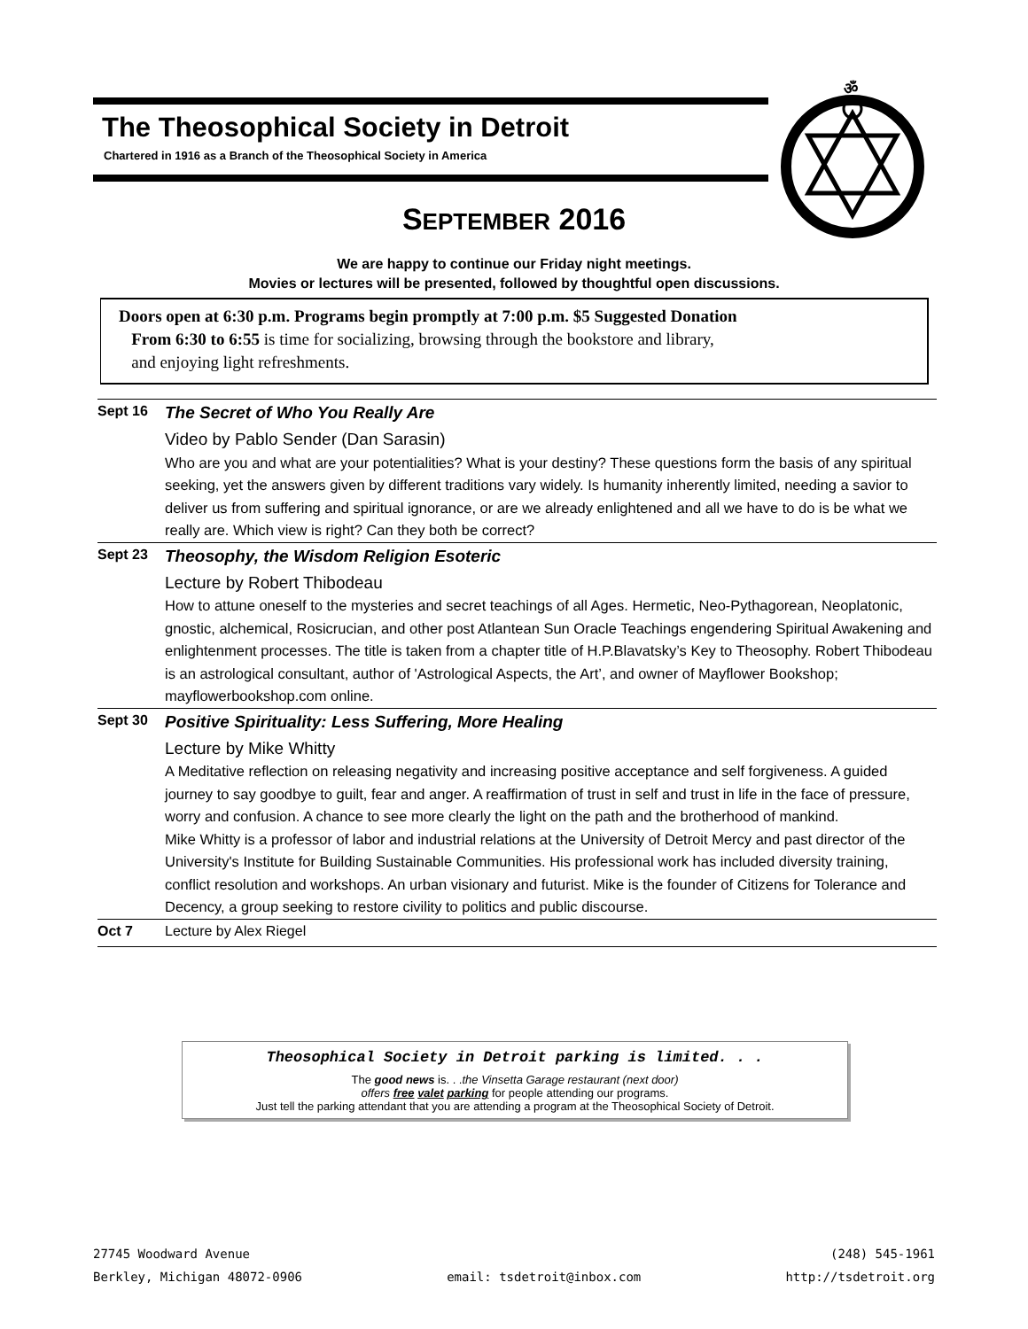The Theosophical Society in Detroit
Chartered in 1916 as a Branch of the Theosophical Society in America
ॐ
SEPTEMBER 2016
We are happy to continue our Friday night meetings.
Movies or lectures will be presented, followed by thoughtful open discussions.
Doors open at 6:30 p.m. Programs begin promptly at 7:00 p.m. $5 Suggested Donation
From 6:30 to 6:55 is time for socializing, browsing through the bookstore and library,
and enjoying light refreshments.
Sept 16 The Secret of Who You Really Are
Video by Pablo Sender (Dan Sarasin)
Who are you and what are your potentialities? What is your destiny? These questions form the basis of any spiritual seeking, yet the answers given by different traditions vary widely. Is humanity inherently limited, needing a savior to deliver us from suffering and spiritual ignorance, or are we already enlightened and all we have to do is be what we really are. Which view is right? Can they both be correct?
Sept 23 Theosophy, the Wisdom Religion Esoteric
Lecture by Robert Thibodeau
How to attune oneself to the mysteries and secret teachings of all Ages. Hermetic, Neo-Pythagorean, Neoplatonic, gnostic, alchemical, Rosicrucian, and other post Atlantean Sun Oracle Teachings engendering Spiritual Awakening and enlightenment processes. The title is taken from a chapter title of H.P.Blavatsky’s Key to Theosophy. Robert Thibodeau is an astrological consultant, author of 'Astrological Aspects, the Art’, and owner of Mayflower Bookshop; mayflowerbookshop.com online.
Sept 30 Positive Spirituality: Less Suffering, More Healing
Lecture by Mike Whitty
A Meditative reflection on releasing negativity and increasing positive acceptance and self forgiveness. A guided journey to say goodbye to guilt, fear and anger. A reaffirmation of trust in self and trust in life in the face of pressure, worry and confusion. A chance to see more clearly the light on the path and the brotherhood of mankind.
Mike Whitty is a professor of labor and industrial relations at the University of Detroit Mercy and past director of the University's Institute for Building Sustainable Communities. His professional work has included diversity training, conflict resolution and workshops. An urban visionary and futurist. Mike is the founder of Citizens for Tolerance and Decency, a group seeking to restore civility to politics and public discourse.
Oct 7 Lecture by Alex Riegel
Theosophical Society in Detroit parking is limited. . .
The good news is. . .the Vinsetta Garage restaurant (next door)
offers free valet parking for people attending our programs.
Just tell the parking attendant that you are attending a program at the Theosophical Society of Detroit.
27745 Woodward Avenue
Berkley, Michigan 48072-0906
email: tsdetroit@inbox.com (248) 545-1961
http://tsdetroit.org